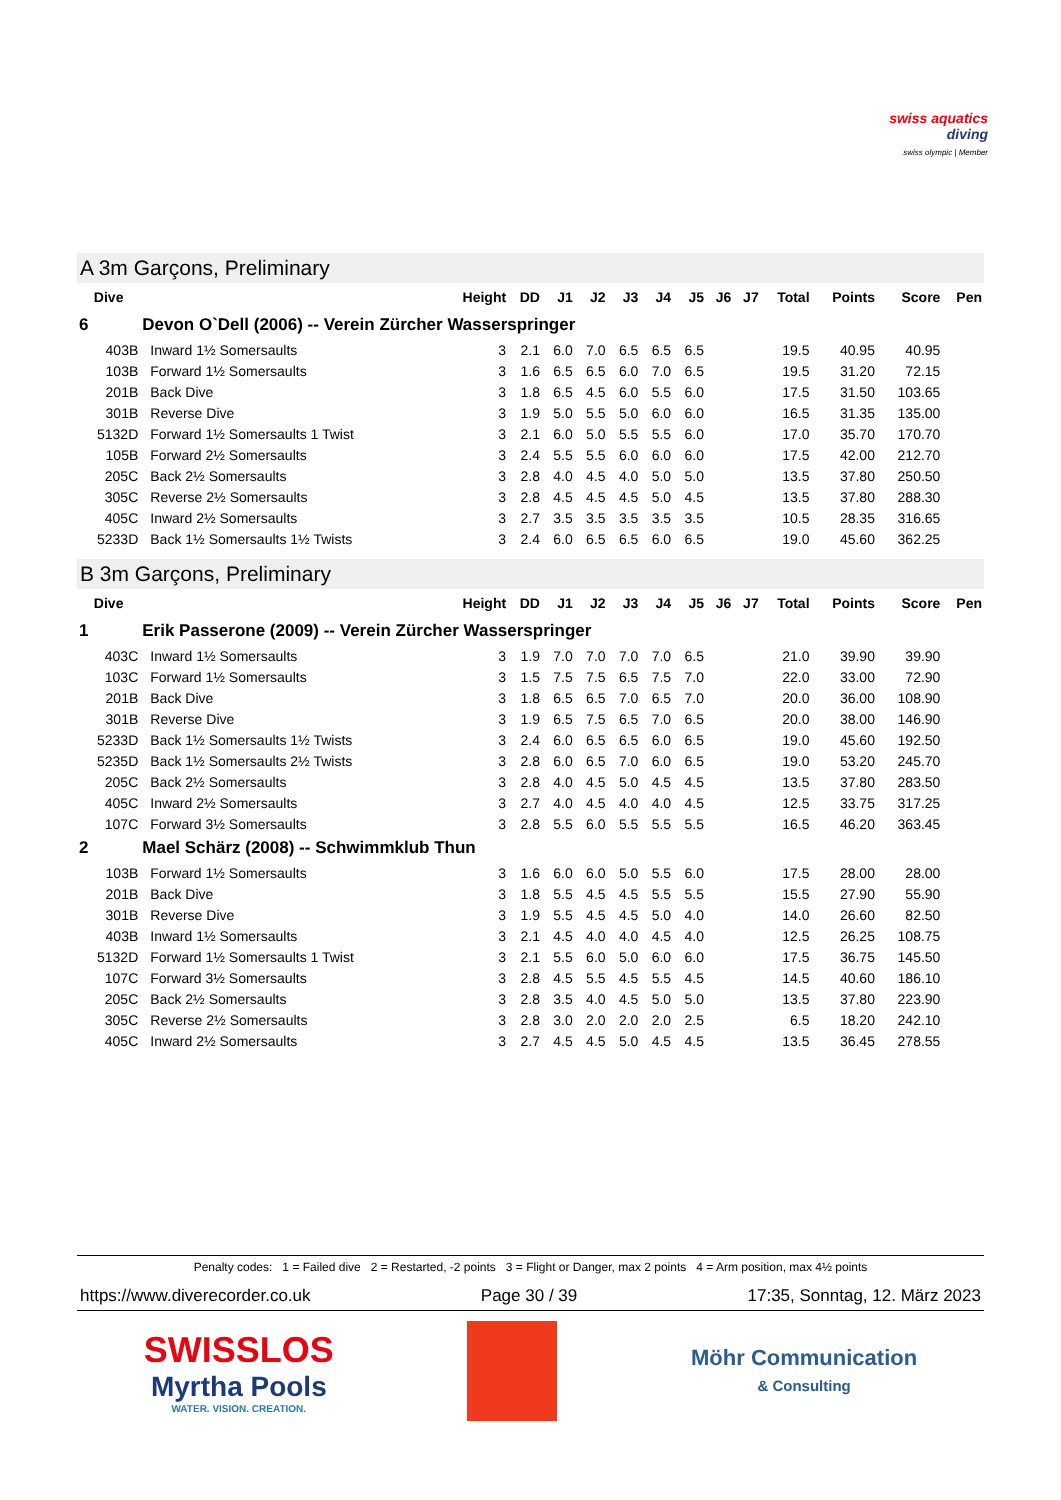swiss aquatics
diving
swiss olympic | Member
A 3m Garçons, Preliminary
| Dive | | Height | DD | J1 | J2 | J3 | J4 | J5 | J6 | J7 | Total | Points | Score | Pen |
| --- | --- | --- | --- | --- | --- | --- | --- | --- | --- | --- | --- | --- | --- | --- |
| 6 | Devon O`Dell (2006) -- Verein Zürcher Wasserspringer | | | | | | | | | | | | | |
| 403B | Inward 1½ Somersaults | 3 | 2.1 | 6.0 | 7.0 | 6.5 | 6.5 | 6.5 | | | 19.5 | 40.95 | 40.95 | |
| 103B | Forward 1½ Somersaults | 3 | 1.6 | 6.5 | 6.5 | 6.0 | 7.0 | 6.5 | | | 19.5 | 31.20 | 72.15 | |
| 201B | Back Dive | 3 | 1.8 | 6.5 | 4.5 | 6.0 | 5.5 | 6.0 | | | 17.5 | 31.50 | 103.65 | |
| 301B | Reverse Dive | 3 | 1.9 | 5.0 | 5.5 | 5.0 | 6.0 | 6.0 | | | 16.5 | 31.35 | 135.00 | |
| 5132D | Forward 1½ Somersaults 1 Twist | 3 | 2.1 | 6.0 | 5.0 | 5.5 | 5.5 | 6.0 | | | 17.0 | 35.70 | 170.70 | |
| 105B | Forward 2½ Somersaults | 3 | 2.4 | 5.5 | 5.5 | 6.0 | 6.0 | 6.0 | | | 17.5 | 42.00 | 212.70 | |
| 205C | Back 2½ Somersaults | 3 | 2.8 | 4.0 | 4.5 | 4.0 | 5.0 | 5.0 | | | 13.5 | 37.80 | 250.50 | |
| 305C | Reverse 2½ Somersaults | 3 | 2.8 | 4.5 | 4.5 | 4.5 | 5.0 | 4.5 | | | 13.5 | 37.80 | 288.30 | |
| 405C | Inward 2½ Somersaults | 3 | 2.7 | 3.5 | 3.5 | 3.5 | 3.5 | 3.5 | | | 10.5 | 28.35 | 316.65 | |
| 5233D | Back 1½ Somersaults 1½ Twists | 3 | 2.4 | 6.0 | 6.5 | 6.5 | 6.0 | 6.5 | | | 19.0 | 45.60 | 362.25 | |
B 3m Garçons, Preliminary
| Dive | | Height | DD | J1 | J2 | J3 | J4 | J5 | J6 | J7 | Total | Points | Score | Pen |
| --- | --- | --- | --- | --- | --- | --- | --- | --- | --- | --- | --- | --- | --- | --- |
| 1 | Erik Passerone (2009) -- Verein Zürcher Wasserspringer | | | | | | | | | | | | | |
| 403C | Inward 1½ Somersaults | 3 | 1.9 | 7.0 | 7.0 | 7.0 | 7.0 | 6.5 | | | 21.0 | 39.90 | 39.90 | |
| 103C | Forward 1½ Somersaults | 3 | 1.5 | 7.5 | 7.5 | 6.5 | 7.5 | 7.0 | | | 22.0 | 33.00 | 72.90 | |
| 201B | Back Dive | 3 | 1.8 | 6.5 | 6.5 | 7.0 | 6.5 | 7.0 | | | 20.0 | 36.00 | 108.90 | |
| 301B | Reverse Dive | 3 | 1.9 | 6.5 | 7.5 | 6.5 | 7.0 | 6.5 | | | 20.0 | 38.00 | 146.90 | |
| 5233D | Back 1½ Somersaults 1½ Twists | 3 | 2.4 | 6.0 | 6.5 | 6.5 | 6.0 | 6.5 | | | 19.0 | 45.60 | 192.50 | |
| 5235D | Back 1½ Somersaults 2½ Twists | 3 | 2.8 | 6.0 | 6.5 | 7.0 | 6.0 | 6.5 | | | 19.0 | 53.20 | 245.70 | |
| 205C | Back 2½ Somersaults | 3 | 2.8 | 4.0 | 4.5 | 5.0 | 4.5 | 4.5 | | | 13.5 | 37.80 | 283.50 | |
| 405C | Inward 2½ Somersaults | 3 | 2.7 | 4.0 | 4.5 | 4.0 | 4.0 | 4.5 | | | 12.5 | 33.75 | 317.25 | |
| 107C | Forward 3½ Somersaults | 3 | 2.8 | 5.5 | 6.0 | 5.5 | 5.5 | 5.5 | | | 16.5 | 46.20 | 363.45 | |
| 2 | Mael Schärz (2008) -- Schwimmklub Thun | | | | | | | | | | | | | |
| 103B | Forward 1½ Somersaults | 3 | 1.6 | 6.0 | 6.0 | 5.0 | 5.5 | 6.0 | | | 17.5 | 28.00 | 28.00 | |
| 201B | Back Dive | 3 | 1.8 | 5.5 | 4.5 | 4.5 | 5.5 | 5.5 | | | 15.5 | 27.90 | 55.90 | |
| 301B | Reverse Dive | 3 | 1.9 | 5.5 | 4.5 | 4.5 | 5.0 | 4.0 | | | 14.0 | 26.60 | 82.50 | |
| 403B | Inward 1½ Somersaults | 3 | 2.1 | 4.5 | 4.0 | 4.0 | 4.5 | 4.0 | | | 12.5 | 26.25 | 108.75 | |
| 5132D | Forward 1½ Somersaults 1 Twist | 3 | 2.1 | 5.5 | 6.0 | 5.0 | 6.0 | 6.0 | | | 17.5 | 36.75 | 145.50 | |
| 107C | Forward 3½ Somersaults | 3 | 2.8 | 4.5 | 5.5 | 4.5 | 5.5 | 4.5 | | | 14.5 | 40.60 | 186.10 | |
| 205C | Back 2½ Somersaults | 3 | 2.8 | 3.5 | 4.0 | 4.5 | 5.0 | 5.0 | | | 13.5 | 37.80 | 223.90 | |
| 305C | Reverse 2½ Somersaults | 3 | 2.8 | 3.0 | 2.0 | 2.0 | 2.0 | 2.5 | | | 6.5 | 18.20 | 242.10 | |
| 405C | Inward 2½ Somersaults | 3 | 2.7 | 4.5 | 4.5 | 5.0 | 4.5 | 4.5 | | | 13.5 | 36.45 | 278.55 | |
Penalty codes: 1 = Failed dive 2 = Restarted, -2 points 3 = Flight or Danger, max 2 points 4 = Arm position, max 4½ points
https://www.diverecorder.co.uk Page 30 / 39 17:35, Sonntag, 12. März 2023
SWISSLOS
Myrtha Pools
WATER. VISION. CREATION.
Möhr Communication
& Consulting